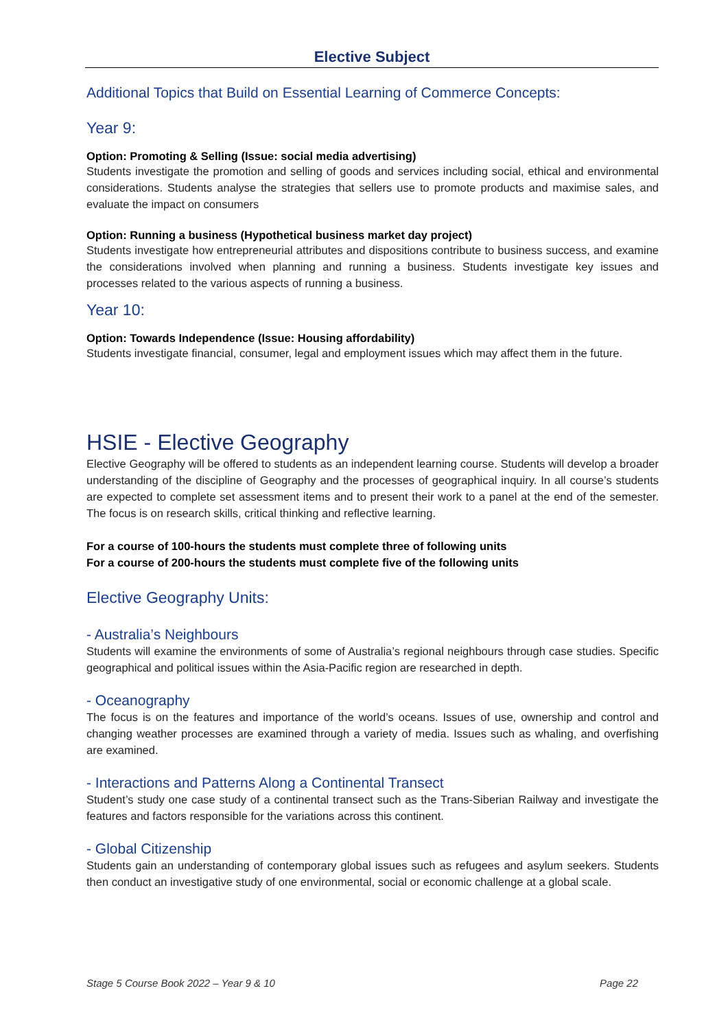Elective Subject
Additional Topics that Build on Essential Learning of Commerce Concepts:
Year 9:
Option: Promoting & Selling (Issue: social media advertising)
Students investigate the promotion and selling of goods and services including social, ethical and environmental considerations. Students analyse the strategies that sellers use to promote products and maximise sales, and evaluate the impact on consumers
Option: Running a business (Hypothetical business market day project)
Students investigate how entrepreneurial attributes and dispositions contribute to business success, and examine the considerations involved when planning and running a business. Students investigate key issues and processes related to the various aspects of running a business.
Year 10:
Option: Towards Independence (Issue: Housing affordability)
Students investigate financial, consumer, legal and employment issues which may affect them in the future.
HSIE - Elective Geography
Elective Geography will be offered to students as an independent learning course. Students will develop a broader understanding of the discipline of Geography and the processes of geographical inquiry. In all course’s students are expected to complete set assessment items and to present their work to a panel at the end of the semester. The focus is on research skills, critical thinking and reflective learning.
For a course of 100-hours the students must complete three of following units
For a course of 200-hours the students must complete five of the following units
Elective Geography Units:
- Australia’s Neighbours
Students will examine the environments of some of Australia’s regional neighbours through case studies. Specific geographical and political issues within the Asia-Pacific region are researched in depth.
- Oceanography
The focus is on the features and importance of the world’s oceans. Issues of use, ownership and control and changing weather processes are examined through a variety of media. Issues such as whaling, and overfishing are examined.
- Interactions and Patterns Along a Continental Transect
Student’s study one case study of a continental transect such as the Trans-Siberian Railway and investigate the features and factors responsible for the variations across this continent.
- Global Citizenship
Students gain an understanding of contemporary global issues such as refugees and asylum seekers. Students then conduct an investigative study of one environmental, social or economic challenge at a global scale.
Stage 5 Course Book 2022 – Year 9 & 10 Page 22